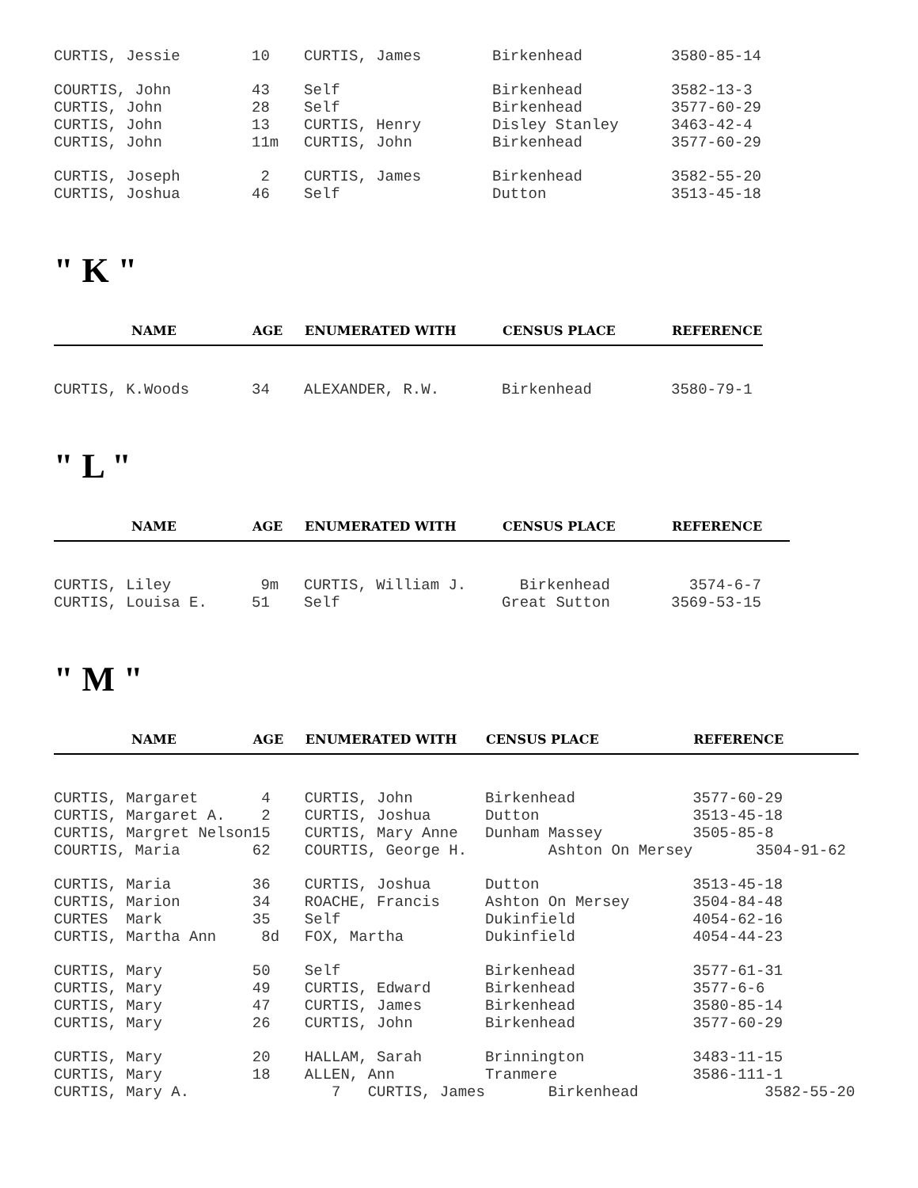| CURTIS, Jessie | 10 | CURTIS, James | Birkenhead | 3580-85-14 |
| COURTIS, John | 43 | Self | Birkenhead | 3582-13-3 |
| CURTIS, John | 28 | Self | Birkenhead | 3577-60-29 |
| CURTIS, John | 13 | CURTIS, Henry | Disley Stanley | 3463-42-4 |
| CURTIS, John | 11m | CURTIS, John | Birkenhead | 3577-60-29 |
| CURTIS, Joseph | 2 | CURTIS, James | Birkenhead | 3582-55-20 |
| CURTIS, Joshua | 46 | Self | Dutton | 3513-45-18 |
" K "
| NAME | AGE | ENUMERATED WITH | CENSUS PLACE | REFERENCE |
| --- | --- | --- | --- | --- |
| CURTIS, K.Woods | 34 | ALEXANDER, R.W. | Birkenhead | 3580-79-1 |
" L "
| NAME | AGE | ENUMERATED WITH | CENSUS PLACE | REFERENCE |
| --- | --- | --- | --- | --- |
| CURTIS, Liley | 9m | CURTIS, William J. | Birkenhead | 3574-6-7 |
| CURTIS, Louisa E. | 51 | Self | Great Sutton | 3569-53-15 |
" M "
| NAME | AGE | ENUMERATED WITH | CENSUS PLACE | REFERENCE |
| --- | --- | --- | --- | --- |
| CURTIS, Margaret | 4 | CURTIS, John | Birkenhead | 3577-60-29 |
| CURTIS, Margaret A. | 2 | CURTIS, Joshua | Dutton | 3513-45-18 |
| CURTIS, Margret Nelson | 15 | CURTIS, Mary Anne | Dunham Massey | 3505-85-8 |
| COURTIS, Maria | 62 | COURTIS, George H. | Ashton On Mersey | 3504-91-62 |
| CURTIS, Maria | 36 | CURTIS, Joshua | Dutton | 3513-45-18 |
| CURTIS, Marion | 34 | ROACHE, Francis | Ashton On Mersey | 3504-84-48 |
| CURTES Mark | 35 | Self | Dukinfield | 4054-62-16 |
| CURTIS, Martha Ann | 8d | FOX, Martha | Dukinfield | 4054-44-23 |
| CURTIS, Mary | 50 | Self | Birkenhead | 3577-61-31 |
| CURTIS, Mary | 49 | CURTIS, Edward | Birkenhead | 3577-6-6 |
| CURTIS, Mary | 47 | CURTIS, James | Birkenhead | 3580-85-14 |
| CURTIS, Mary | 26 | CURTIS, John | Birkenhead | 3577-60-29 |
| CURTIS, Mary | 20 | HALLAM, Sarah | Brinnington | 3483-11-15 |
| CURTIS, Mary | 18 | ALLEN, Ann | Tranmere | 3586-111-1 |
| CURTIS, Mary A. | | 7 CURTIS, James | Birkenhead | 3582-55-20 |